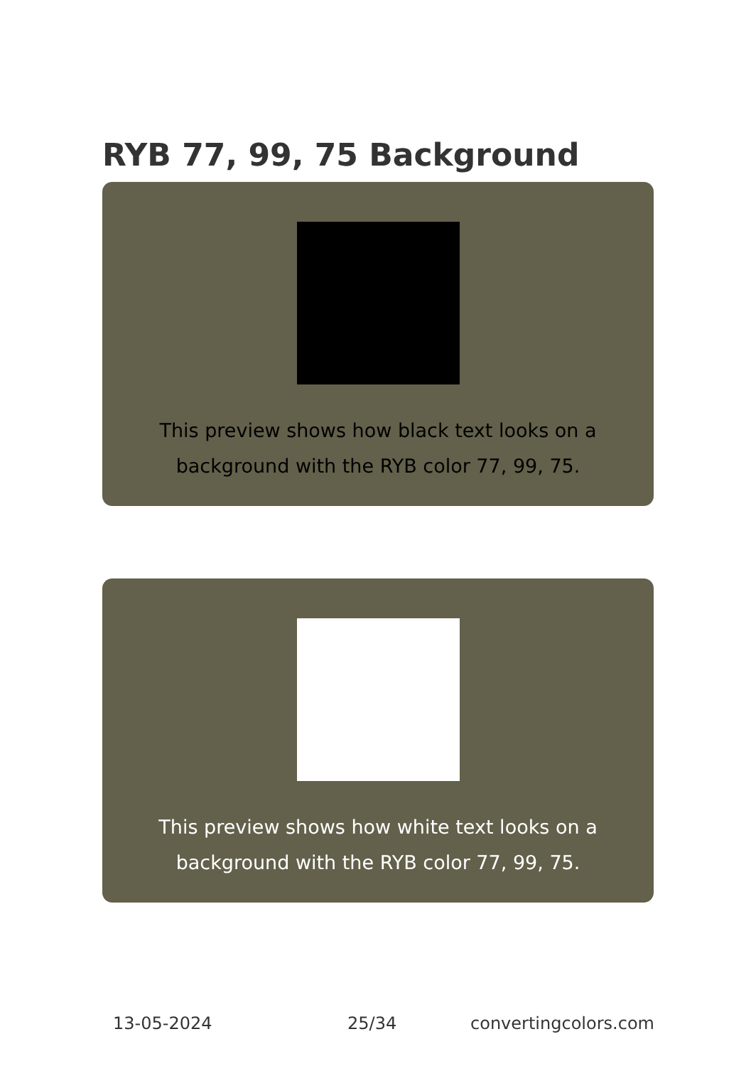RYB 77, 99, 75 Background
This preview shows how black text looks on a background with the RYB color 77, 99, 75.
This preview shows how white text looks on a background with the RYB color 77, 99, 75.
13-05-2024 25/34 convertingcolors.com